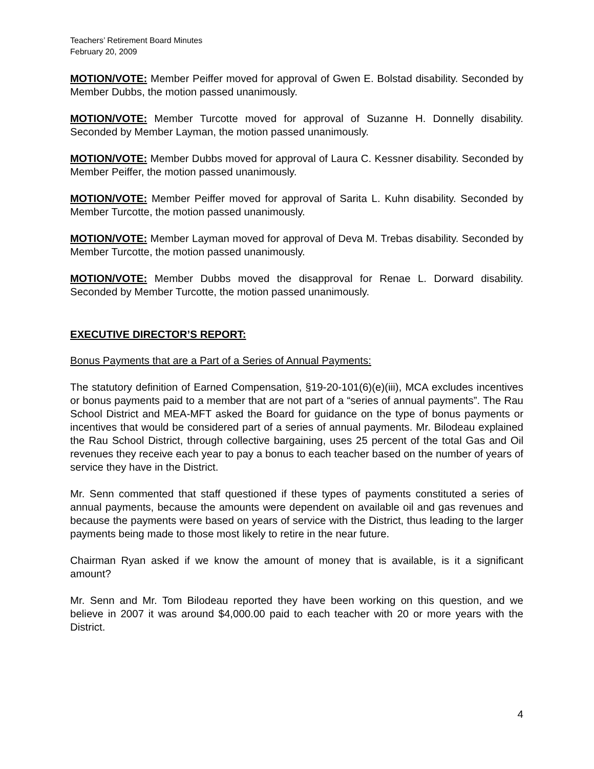Teachers’ Retirement Board Minutes
February 20, 2009
MOTION/VOTE: Member Peiffer moved for approval of Gwen E. Bolstad disability. Seconded by Member Dubbs, the motion passed unanimously.
MOTION/VOTE: Member Turcotte moved for approval of Suzanne H. Donnelly disability. Seconded by Member Layman, the motion passed unanimously.
MOTION/VOTE: Member Dubbs moved for approval of Laura C. Kessner disability. Seconded by Member Peiffer, the motion passed unanimously.
MOTION/VOTE: Member Peiffer moved for approval of Sarita L. Kuhn disability. Seconded by Member Turcotte, the motion passed unanimously.
MOTION/VOTE: Member Layman moved for approval of Deva M. Trebas disability. Seconded by Member Turcotte, the motion passed unanimously.
MOTION/VOTE: Member Dubbs moved the disapproval for Renae L. Dorward disability. Seconded by Member Turcotte, the motion passed unanimously.
EXECUTIVE DIRECTOR’S REPORT:
Bonus Payments that are a Part of a Series of Annual Payments:
The statutory definition of Earned Compensation, §19-20-101(6)(e)(iii), MCA excludes incentives or bonus payments paid to a member that are not part of a “series of annual payments”. The Rau School District and MEA-MFT asked the Board for guidance on the type of bonus payments or incentives that would be considered part of a series of annual payments. Mr. Bilodeau explained the Rau School District, through collective bargaining, uses 25 percent of the total Gas and Oil revenues they receive each year to pay a bonus to each teacher based on the number of years of service they have in the District.
Mr. Senn commented that staff questioned if these types of payments constituted a series of annual payments, because the amounts were dependent on available oil and gas revenues and because the payments were based on years of service with the District, thus leading to the larger payments being made to those most likely to retire in the near future.
Chairman Ryan asked if we know the amount of money that is available, is it a significant amount?
Mr. Senn and Mr. Tom Bilodeau reported they have been working on this question, and we believe in 2007 it was around $4,000.00 paid to each teacher with 20 or more years with the District.
4